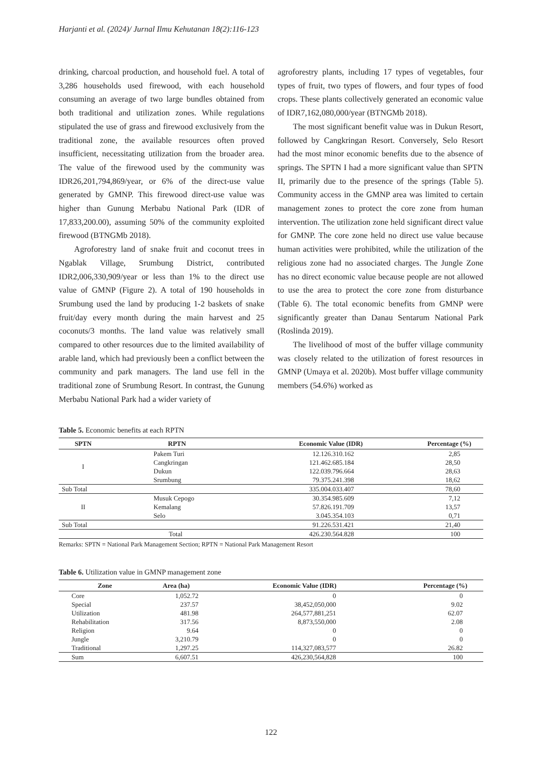Harjanti et al. (2024)/ Jurnal Ilmu Kehutanan 18(2):116-123
drinking, charcoal production, and household fuel. A total of 3,286 households used firewood, with each household consuming an average of two large bundles obtained from both traditional and utilization zones. While regulations stipulated the use of grass and firewood exclusively from the traditional zone, the available resources often proved insufficient, necessitating utilization from the broader area. The value of the firewood used by the community was IDR26,201,794,869/year, or 6% of the direct-use value generated by GMNP. This firewood direct-use value was higher than Gunung Merbabu National Park (IDR of 17,833,200.00), assuming 50% of the community exploited firewood (BTNGMb 2018).
Agroforestry land of snake fruit and coconut trees in Ngablak Village, Srumbung District, contributed IDR2,006,330,909/year or less than 1% to the direct use value of GMNP (Figure 2). A total of 190 households in Srumbung used the land by producing 1-2 baskets of snake fruit/day every month during the main harvest and 25 coconuts/3 months. The land value was relatively small compared to other resources due to the limited availability of arable land, which had previously been a conflict between the community and park managers. The land use fell in the traditional zone of Srumbung Resort. In contrast, the Gunung Merbabu National Park had a wider variety of
agroforestry plants, including 17 types of vegetables, four types of fruit, two types of flowers, and four types of food crops. These plants collectively generated an economic value of IDR7,162,080,000/year (BTNGMb 2018).
The most significant benefit value was in Dukun Resort, followed by Cangkringan Resort. Conversely, Selo Resort had the most minor economic benefits due to the absence of springs. The SPTN I had a more significant value than SPTN II, primarily due to the presence of the springs (Table 5). Community access in the GMNP area was limited to certain management zones to protect the core zone from human intervention. The utilization zone held significant direct value for GMNP. The core zone held no direct use value because human activities were prohibited, while the utilization of the religious zone had no associated charges. The Jungle Zone has no direct economic value because people are not allowed to use the area to protect the core zone from disturbance (Table 6). The total economic benefits from GMNP were significantly greater than Danau Sentarum National Park (Roslinda 2019).
The livelihood of most of the buffer village community was closely related to the utilization of forest resources in GMNP (Umaya et al. 2020b). Most buffer village community members (54.6%) worked as
Table 5. Economic benefits at each RPTN
| SPTN | RPTN | Economic Value (IDR) | Percentage (%) |
| --- | --- | --- | --- |
| I | Pakem Turi | 12.126.310.162 | 2,85 |
| | Cangkringan | 121.462.685.184 | 28,50 |
| | Dukun | 122.039.796.664 | 28,63 |
| | Srumbung | 79.375.241.398 | 18,62 |
| Sub Total | | 335.004.033.407 | 78,60 |
| II | Musuk Cepogo | 30.354.985.609 | 7,12 |
| | Kemalang | 57.826.191.709 | 13,57 |
| | Selo | 3.045.354.103 | 0,71 |
| Sub Total | | 91.226.531.421 | 21,40 |
| | Total | 426.230.564.828 | 100 |
Remarks: SPTN = National Park Management Section; RPTN = National Park Management Resort
Table 6. Utilization value in GMNP management zone
| Zone | Area (ha) | Economic Value (IDR) | Percentage (%) |
| --- | --- | --- | --- |
| Core | 1,052.72 | 0 | 0 |
| Special | 237.57 | 38,452,050,000 | 9.02 |
| Utilization | 481.98 | 264,577,881,251 | 62.07 |
| Rehabilitation | 317.56 | 8,873,550,000 | 2.08 |
| Religion | 9.64 | 0 | 0 |
| Jungle | 3,210.79 | 0 | 0 |
| Traditional | 1,297.25 | 114,327,083,577 | 26.82 |
| Sum | 6,607.51 | 426,230,564,828 | 100 |
122